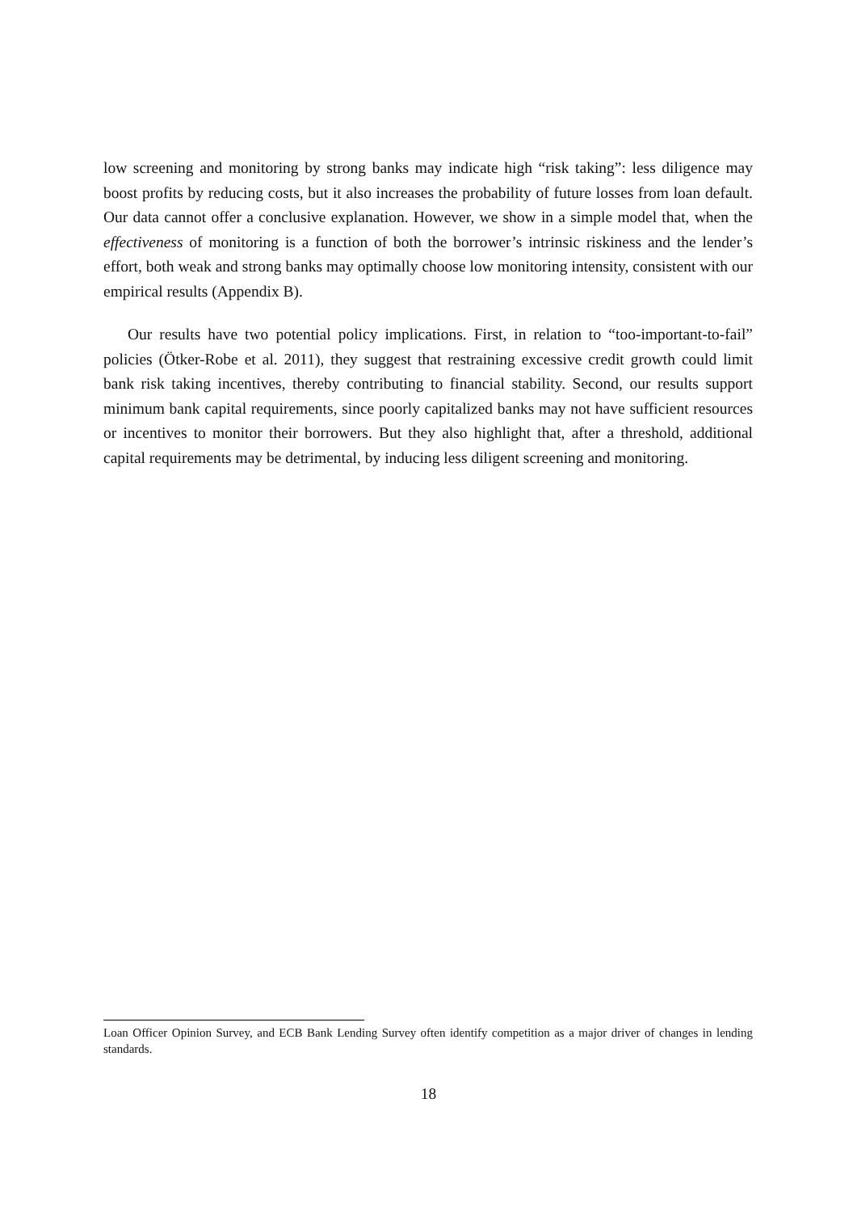low screening and monitoring by strong banks may indicate high “risk taking”: less diligence may boost profits by reducing costs, but it also increases the probability of future losses from loan default. Our data cannot offer a conclusive explanation. However, we show in a simple model that, when the effectiveness of monitoring is a function of both the borrower’s intrinsic riskiness and the lender’s effort, both weak and strong banks may optimally choose low monitoring intensity, consistent with our empirical results (Appendix B).
Our results have two potential policy implications. First, in relation to “too-important-to-fail” policies (Ötker-Robe et al. 2011), they suggest that restraining excessive credit growth could limit bank risk taking incentives, thereby contributing to financial stability. Second, our results support minimum bank capital requirements, since poorly capitalized banks may not have sufficient resources or incentives to monitor their borrowers. But they also highlight that, after a threshold, additional capital requirements may be detrimental, by inducing less diligent screening and monitoring.
Loan Officer Opinion Survey, and ECB Bank Lending Survey often identify competition as a major driver of changes in lending standards.
18